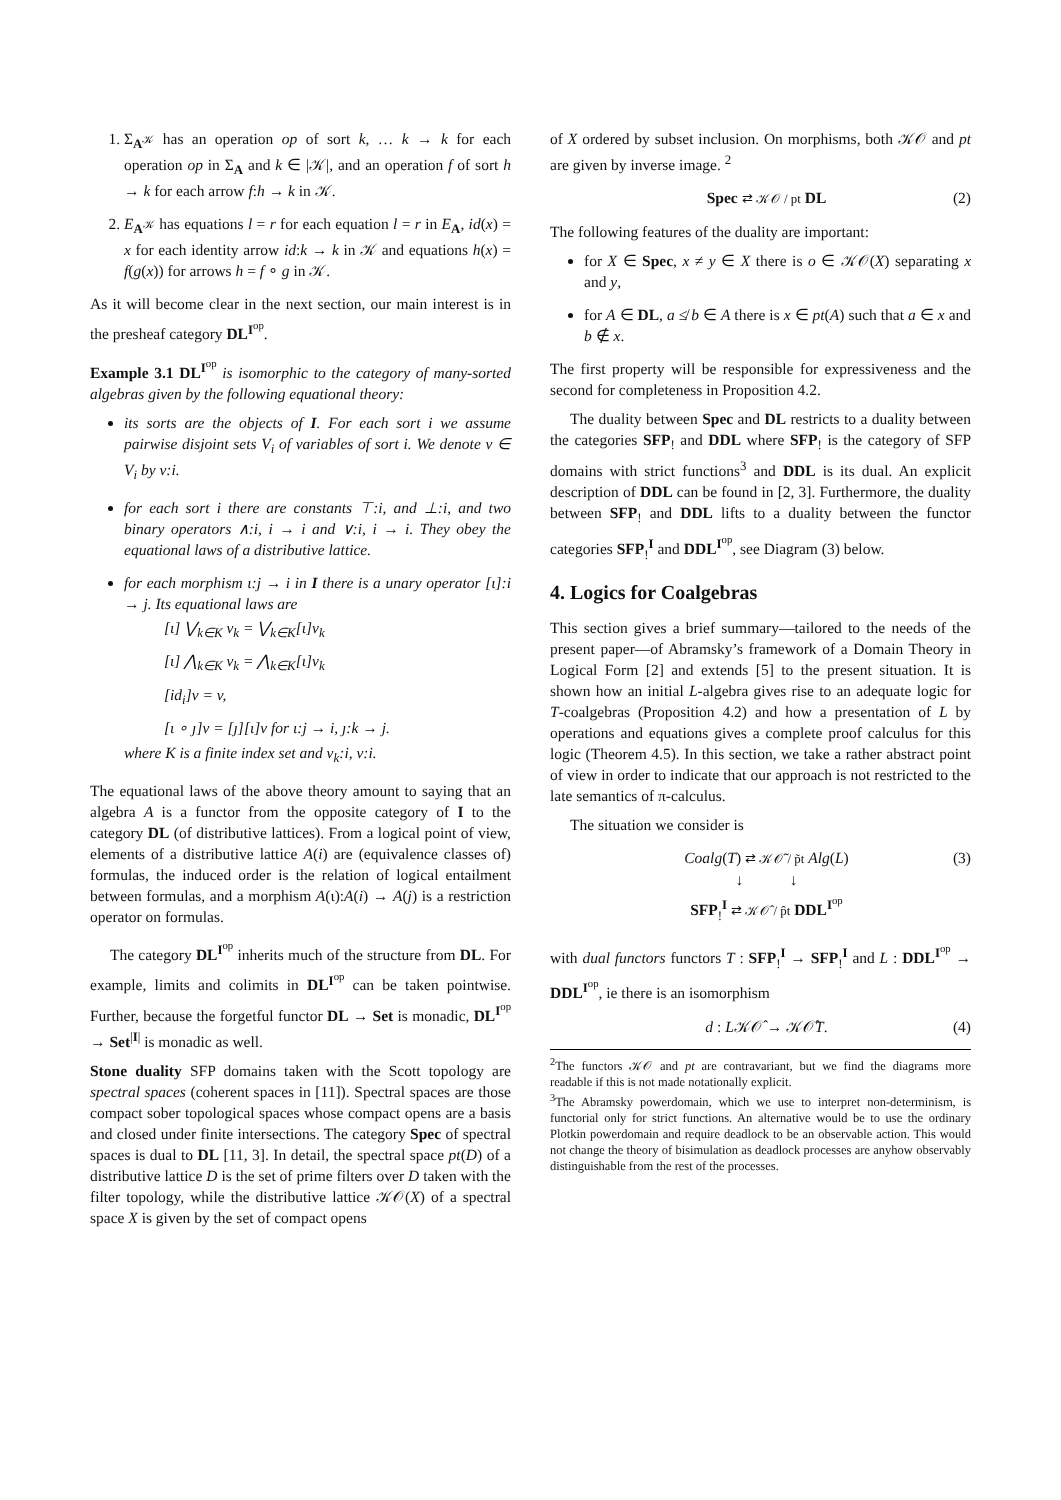1. Σ<sub>A<sup>𝒦</sup></sub> has an operation op of sort k, … k → k for each operation op in Σ<sub>A</sub> and k ∈ |𝒦|, and an operation f of sort h → k for each arrow f:h → k in 𝒦.
2. E<sub>A<sup>𝒦</sup></sub> has equations l = r for each equation l = r in E<sub>A</sub>, id(x) = x for each identity arrow id:k → k in 𝒦 and equations h(x) = f(g(x)) for arrows h = f ∘ g in 𝒦.
As it will become clear in the next section, our main interest is in the presheaf category DL<sup>I<sup>op</sup></sup>.
Example 3.1 DL<sup>I<sup>op</sup></sup> is isomorphic to the category of many-sorted algebras given by the following equational theory:
its sorts are the objects of I. For each sort i we assume pairwise disjoint sets V<sub>i</sub> of variables of sort i. We denote v ∈ V<sub>i</sub> by v:i.
for each sort i there are constants ⊤:i, and ⊥:i, and two binary operators ∧:i, i → i and ∨:i, i → i. They obey the equational laws of a distributive lattice.
for each morphism ι:j → i in I there is a unary operator [ι]:i → j. Its equational laws are
[ι] ⋁<sub>k∈K</sub> v<sub>k</sub> = ⋁<sub>k∈K</sub>[ι]v<sub>k</sub>
[ι] ⋀<sub>k∈K</sub> v<sub>k</sub> = ⋀<sub>k∈K</sub>[ι]v<sub>k</sub>
[id<sub>i</sub>]v = v,
[ι ∘ ȷ]v = [ȷ][ι]v for ι:j → i, ȷ:k → j.
where K is a finite index set and v<sub>k</sub>:i, v:i.
The equational laws of the above theory amount to saying that an algebra A is a functor from the opposite category of I to the category DL (of distributive lattices). From a logical point of view, elements of a distributive lattice A(i) are (equivalence classes of) formulas, the induced order is the relation of logical entailment between formulas, and a morphism A(ι):A(i) → A(j) is a restriction operator on formulas.
The category DL<sup>I<sup>op</sup></sup> inherits much of the structure from DL. For example, limits and colimits in DL<sup>I<sup>op</sup></sup> can be taken pointwise. Further, because the forgetful functor DL → Set is monadic, DL<sup>I<sup>op</sup></sup> → Set<sup>|I|</sup> is monadic as well.
Stone duality SFP domains taken with the Scott topology are spectral spaces (coherent spaces in [11]). Spectral spaces are those compact sober topological spaces whose compact opens are a basis and closed under finite intersections. The category Spec of spectral spaces is dual to DL [11, 3]. In detail, the spectral space pt(D) of a distributive lattice D is the set of prime filters over D taken with the filter topology, while the distributive lattice 𝒦𝒪(X) of a spectral space X is given by the set of compact opens
of X ordered by subset inclusion. On morphisms, both 𝒦𝒪 and pt are given by inverse image. <sup>2</sup>
Spec ⇄ 𝒦𝒪 / pt DL (2)
The following features of the duality are important:
for X ∈ Spec, x ≠ y ∈ X there is o ∈ 𝒦𝒪(X) separating x and y,
for A ∈ DL, a ≰ b ∈ A there is x ∈ pt(A) such that a ∈ x and b ∉ x.
The first property will be responsible for expressiveness and the second for completeness in Proposition 4.2.
The duality between Spec and DL restricts to a duality between the categories SFP<sub>!</sub> and DDL where SFP<sub>!</sub> is the category of SFP domains with strict functions<sup>3</sup> and DDL is its dual. An explicit description of DDL can be found in [2, 3]. Furthermore, the duality between SFP<sub>!</sub> and DDL lifts to a duality between the functor categories SFP<sub>!</sub><sup>I</sup> and DDL<sup>I<sup>op</sup></sup>, see Diagram (3) below.
4. Logics for Coalgebras
This section gives a brief summary—tailored to the needs of the present paper—of Abramsky’s framework of a Domain Theory in Logical Form [2] and extends [5] to the present situation. It is shown how an initial L-algebra gives rise to an adequate logic for T-coalgebras (Proposition 4.2) and how a presentation of L by operations and equations gives a complete proof calculus for this logic (Theorem 4.5). In this section, we take a rather abstract point of view in order to indicate that our approach is not restricted to the late semantics of π-calculus.
The situation we consider is
Coalg(T) ⇄ 𝒦𝒪̃ / p̃t Alg(L)
↓ ↓
SFP<sub>!</sub><sup>I</sup> ⇄ 𝒦𝒪̂ / p̂t DDL<sup>I<sup>op</sup></sup> (3)
with dual functors functors T : SFP<sub>!</sub><sup>I</sup> → SFP<sub>!</sub><sup>I</sup> and L : DDL<sup>I<sup>op</sup></sup> → DDL<sup>I<sup>op</sup></sup>, ie there is an isomorphism
d : L𝒦𝒪̂ → 𝒦𝒪̂T. (4)
<sup>2</sup> The functors 𝒦𝒪 and pt are contravariant, but we find the diagrams more readable if this is not made notationally explicit.
<sup>3</sup> The Abramsky powerdomain, which we use to interpret non-determinism, is functorial only for strict functions. An alternative would be to use the ordinary Plotkin powerdomain and require deadlock to be an observable action. This would not change the theory of bisimulation as deadlock processes are anyhow observably distinguishable from the rest of the processes.